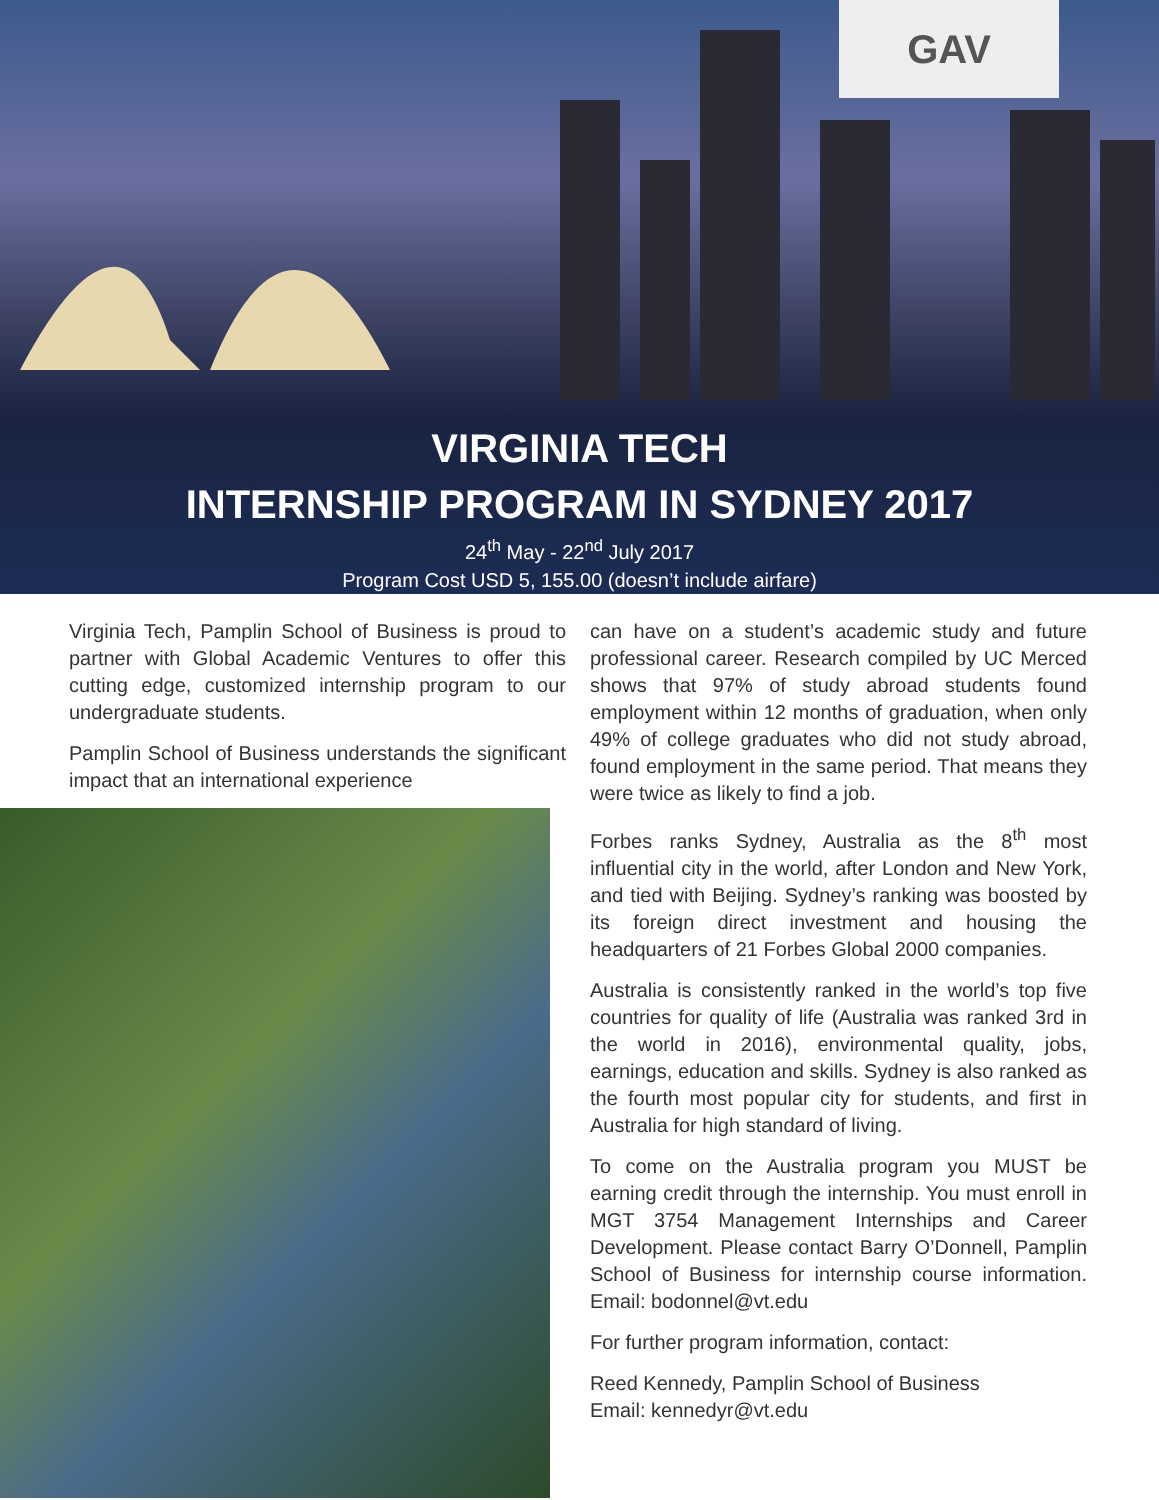GAV
VIRGINIA TECH
INTERNSHIP PROGRAM IN SYDNEY 2017
24<sup>th</sup> May - 22<sup>nd</sup> July 2017
Program Cost USD 5, 155.00 (doesn’t include airfare)
Virginia Tech, Pamplin School of Business is proud to partner with Global Academic Ventures to offer this cutting edge, customized internship program to our undergraduate students.
Pamplin School of Business understands the significant impact that an international experience
can have on a student’s academic study and future professional career. Research compiled by UC Merced shows that 97% of study abroad students found employment within 12 months of graduation, when only 49% of college graduates who did not study abroad, found employment in the same period. That means they were twice as likely to find a job.
Forbes ranks Sydney, Australia as the 8<sup>th</sup> most influential city in the world, after London and New York, and tied with Beijing. Sydney’s ranking was boosted by its foreign direct investment and housing the headquarters of 21 Forbes Global 2000 companies.
Australia is consistently ranked in the world’s top five countries for quality of life (Australia was ranked 3rd in the world in 2016), environmental quality, jobs, earnings, education and skills. Sydney is also ranked as the fourth most popular city for students, and first in Australia for high standard of living.
To come on the Australia program you MUST be earning credit through the internship. You must enroll in MGT 3754 Management Internships and Career Development. Please contact Barry O’Donnell, Pamplin School of Business for internship course information. Email: bodonnel@vt.edu
For further program information, contact:
Reed Kennedy, Pamplin School of Business
Email: kennedyr@vt.edu